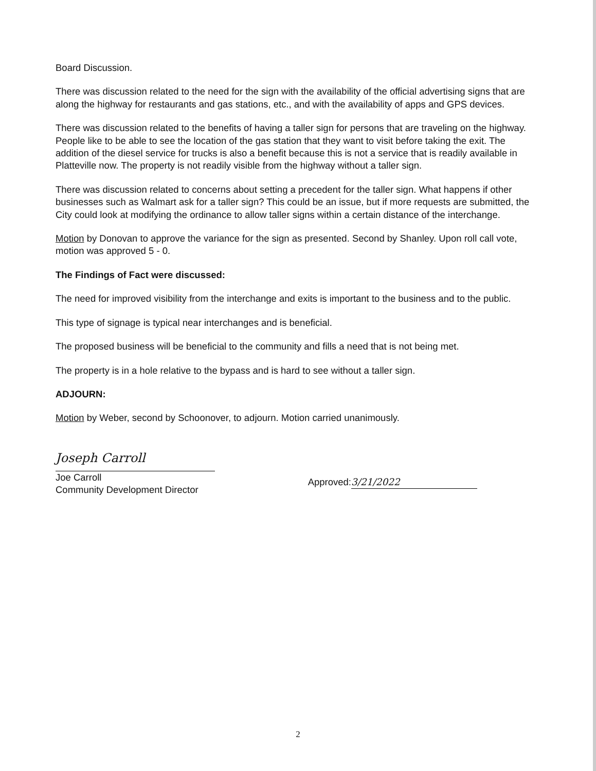Board Discussion.
There was discussion related to the need for the sign with the availability of the official advertising signs that are along the highway for restaurants and gas stations, etc., and with the availability of apps and GPS devices.
There was discussion related to the benefits of having a taller sign for persons that are traveling on the highway. People like to be able to see the location of the gas station that they want to visit before taking the exit. The addition of the diesel service for trucks is also a benefit because this is not a service that is readily available in Platteville now. The property is not readily visible from the highway without a taller sign.
There was discussion related to concerns about setting a precedent for the taller sign. What happens if other businesses such as Walmart ask for a taller sign? This could be an issue, but if more requests are submitted, the City could look at modifying the ordinance to allow taller signs within a certain distance of the interchange.
Motion by Donovan to approve the variance for the sign as presented. Second by Shanley. Upon roll call vote, motion was approved 5 - 0.
The Findings of Fact were discussed:
The need for improved visibility from the interchange and exits is important to the business and to the public.
This type of signage is typical near interchanges and is beneficial.
The proposed business will be beneficial to the community and fills a need that is not being met.
The property is in a hole relative to the bypass and is hard to see without a taller sign.
ADJOURN:
Motion by Weber, second by Schoonover, to adjourn. Motion carried unanimously.
Joseph Carroll
Joe Carroll
Community Development Director
Approved: 3/21/2022
2